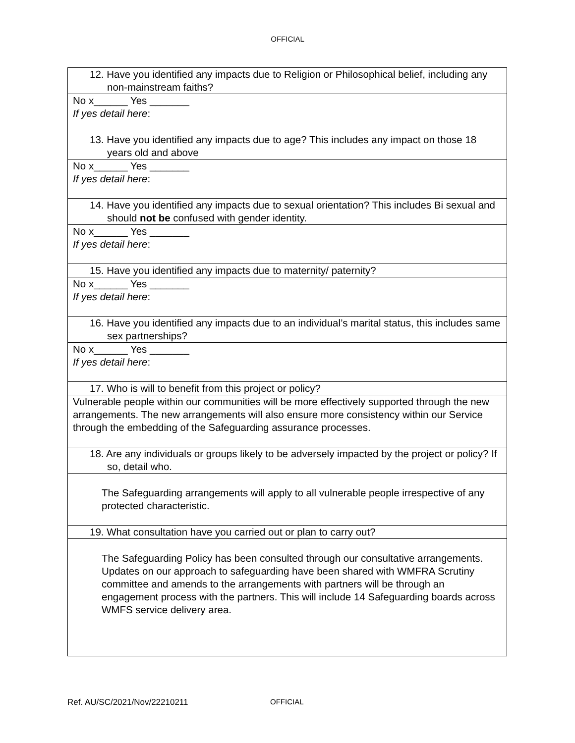OFFICIAL
| 12. Have you identified any impacts due to Religion or Philosophical belief, including any non-mainstream faiths? |
| No x______ Yes _______ If yes detail here : |
| 13. Have you identified any impacts due to age? This includes any impact on those 18 years old and above |
| No x______ Yes _______ If yes detail here : |
| 14. Have you identified any impacts due to sexual orientation? This includes Bi sexual and should not be confused with gender identity. |
| No x______ Yes _______ If yes detail here : |
| 15. Have you identified any impacts due to maternity/ paternity? |
| No x______ Yes _______ If yes detail here : |
| 16. Have you identified any impacts due to an individual’s marital status, this includes same sex partnerships? |
| No x______ Yes _______ If yes detail here : |
| 17. Who is will to benefit from this project or policy? |
| Vulnerable people within our communities will be more effectively supported through the new arrangements. The new arrangements will also ensure more consistency within our Service through the embedding of the Safeguarding assurance processes. |
| 18. Are any individuals or groups likely to be adversely impacted by the project or policy? If so, detail who. |
| The Safeguarding arrangements will apply to all vulnerable people irrespective of any protected characteristic. |
| 19. What consultation have you carried out or plan to carry out? |
| The Safeguarding Policy has been consulted through our consultative arrangements. Updates on our approach to safeguarding have been shared with WMFRA Scrutiny committee and amends to the arrangements with partners will be through an engagement process with the partners. This will include 14 Safeguarding boards across WMFS service delivery area. |
Ref. AU/SC/2021/Nov/22210211 OFFICIAL